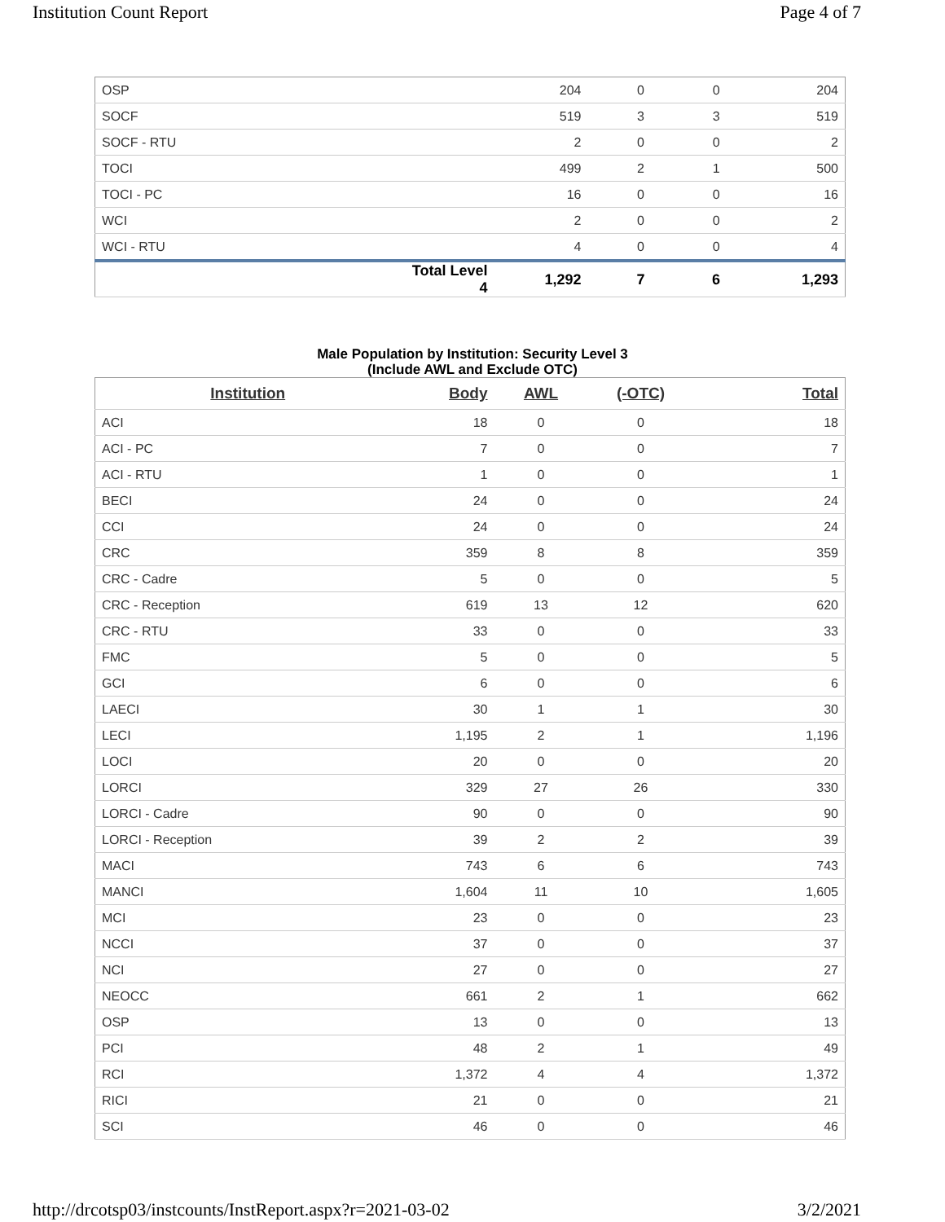Institution Count Report Page 4 of 7
| OSP | | 204 | 0 | 0 | 204 |
| SOCF | | 519 | 3 | 3 | 519 |
| SOCF - RTU | | 2 | 0 | 0 | 2 |
| TOCI | | 499 | 2 | 1 | 500 |
| TOCI - PC | | 16 | 0 | 0 | 16 |
| WCI | | 2 | 0 | 0 | 2 |
| WCI - RTU | | 4 | 0 | 0 | 4 |
| | Total Level 4 | 1,292 | 7 | 6 | 1,293 |
Male Population by Institution: Security Level 3
(Include AWL and Exclude OTC)
| Institution | Body | AWL | (-OTC) | Total |
| --- | --- | --- | --- | --- |
| ACI | 18 | 0 | 0 | 18 |
| ACI - PC | 7 | 0 | 0 | 7 |
| ACI - RTU | 1 | 0 | 0 | 1 |
| BECI | 24 | 0 | 0 | 24 |
| CCI | 24 | 0 | 0 | 24 |
| CRC | 359 | 8 | 8 | 359 |
| CRC - Cadre | 5 | 0 | 0 | 5 |
| CRC - Reception | 619 | 13 | 12 | 620 |
| CRC - RTU | 33 | 0 | 0 | 33 |
| FMC | 5 | 0 | 0 | 5 |
| GCI | 6 | 0 | 0 | 6 |
| LAECI | 30 | 1 | 1 | 30 |
| LECI | 1,195 | 2 | 1 | 1,196 |
| LOCI | 20 | 0 | 0 | 20 |
| LORCI | 329 | 27 | 26 | 330 |
| LORCI - Cadre | 90 | 0 | 0 | 90 |
| LORCI - Reception | 39 | 2 | 2 | 39 |
| MACI | 743 | 6 | 6 | 743 |
| MANCI | 1,604 | 11 | 10 | 1,605 |
| MCI | 23 | 0 | 0 | 23 |
| NCCI | 37 | 0 | 0 | 37 |
| NCI | 27 | 0 | 0 | 27 |
| NEOCC | 661 | 2 | 1 | 662 |
| OSP | 13 | 0 | 0 | 13 |
| PCI | 48 | 2 | 1 | 49 |
| RCI | 1,372 | 4 | 4 | 1,372 |
| RICI | 21 | 0 | 0 | 21 |
| SCI | 46 | 0 | 0 | 46 |
http://drcotsp03/instcounts/InstReport.aspx?r=2021-03-02
3/2/2021